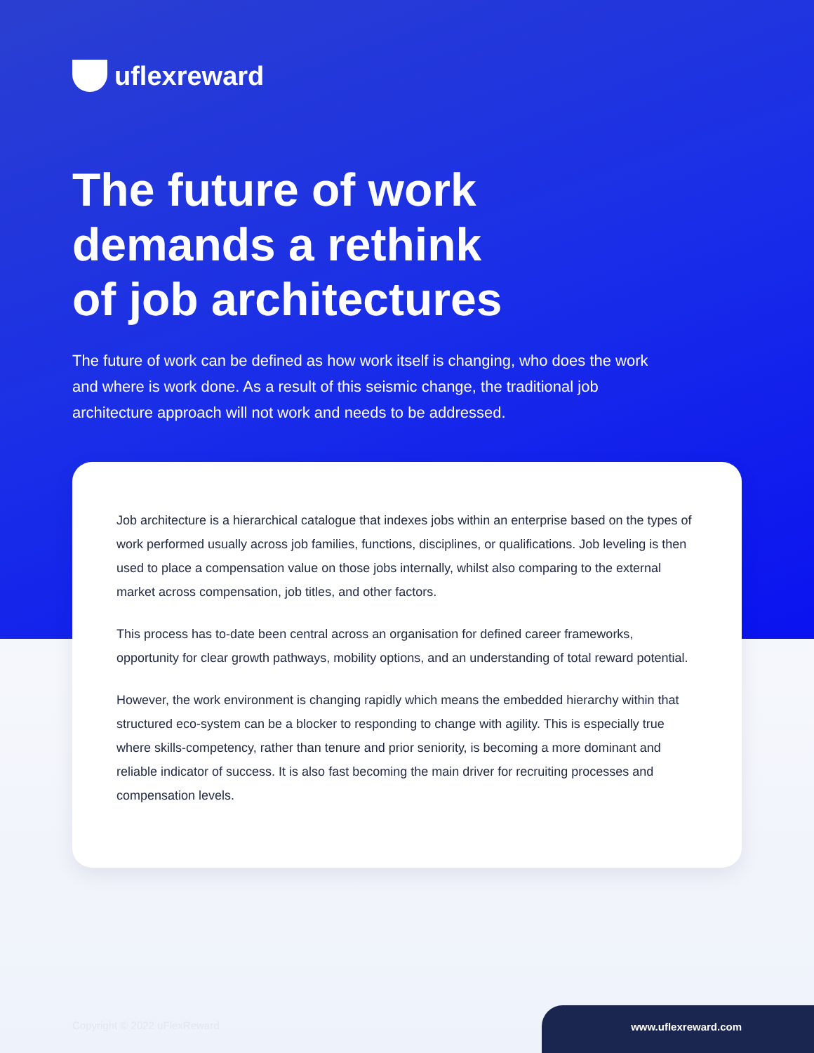uflexreward
The future of work
demands a rethink
of job architectures
The future of work can be defined as how work itself is changing, who does the work and where is work done. As a result of this seismic change, the traditional job architecture approach will not work and needs to be addressed.
Job architecture is a hierarchical catalogue that indexes jobs within an enterprise based on the types of work performed usually across job families, functions, disciplines, or qualifications. Job leveling is then used to place a compensation value on those jobs internally, whilst also comparing to the external market across compensation, job titles, and other factors.
This process has to-date been central across an organisation for defined career frameworks, opportunity for clear growth pathways, mobility options, and an understanding of total reward potential.
However, the work environment is changing rapidly which means the embedded hierarchy within that structured eco-system can be a blocker to responding to change with agility. This is especially true where skills-competency, rather than tenure and prior seniority, is becoming a more dominant and reliable indicator of success. It is also fast becoming the main driver for recruiting processes and compensation levels.
Copyright © 2022 uFlexReward
www.uflexreward.com